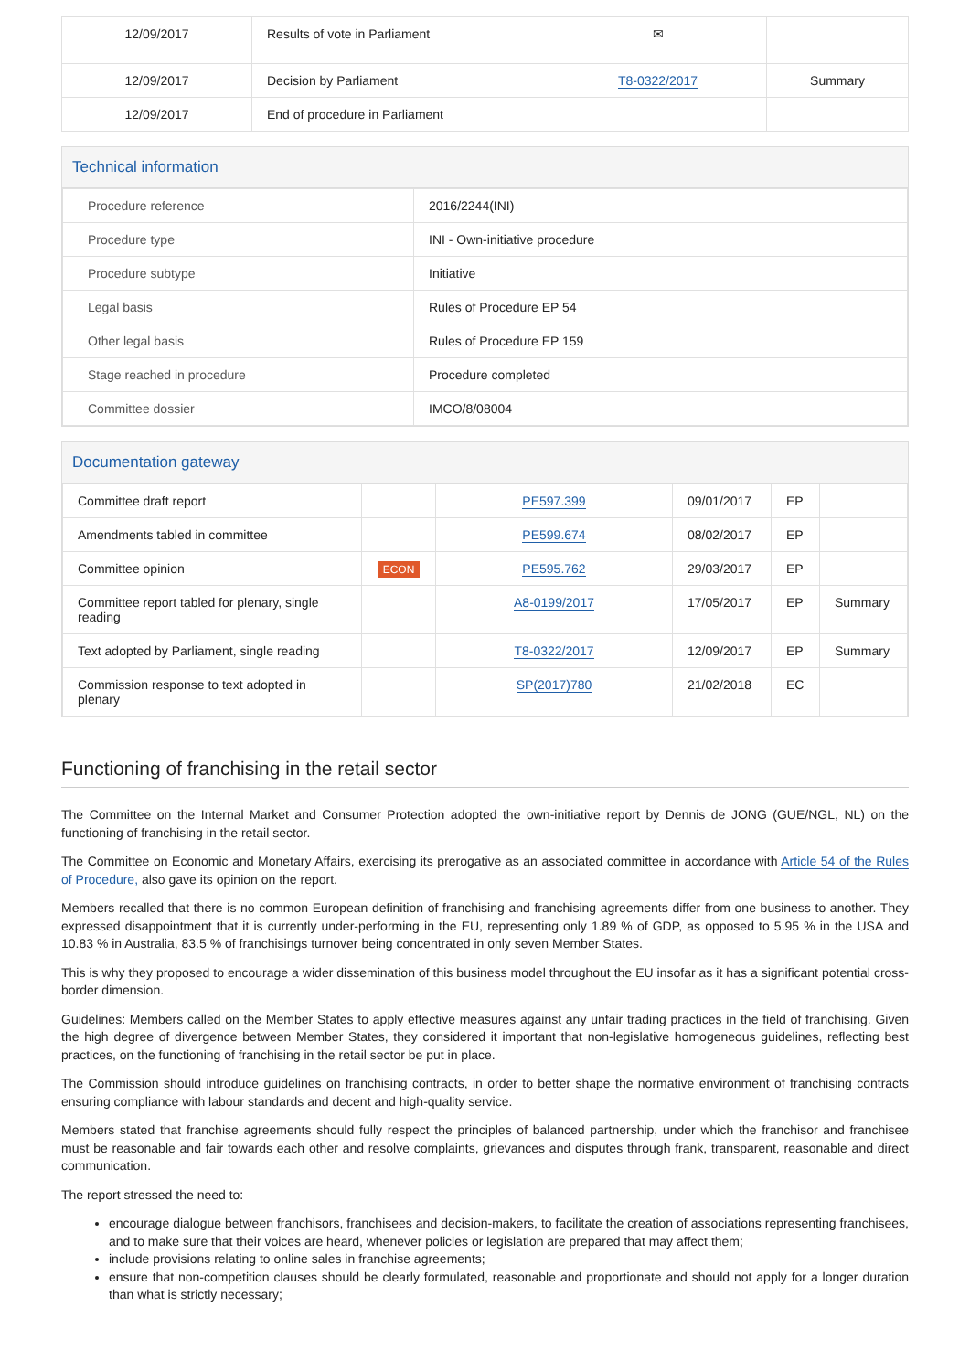| 12/09/2017 | Results of vote in Parliament | ✉ | |
| 12/09/2017 | Decision by Parliament | T8-0322/2017 | Summary |
| 12/09/2017 | End of procedure in Parliament | | |
Technical information
| Procedure reference | 2016/2244(INI) |
| Procedure type | INI - Own-initiative procedure |
| Procedure subtype | Initiative |
| Legal basis | Rules of Procedure EP 54 |
| Other legal basis | Rules of Procedure EP 159 |
| Stage reached in procedure | Procedure completed |
| Committee dossier | IMCO/8/08004 |
Documentation gateway
| Committee draft report | | PE597.399 | 09/01/2017 | EP | |
| Amendments tabled in committee | | PE599.674 | 08/02/2017 | EP | |
| Committee opinion | ECON | PE595.762 | 29/03/2017 | EP | |
| Committee report tabled for plenary, single reading | | A8-0199/2017 | 17/05/2017 | EP | Summary |
| Text adopted by Parliament, single reading | | T8-0322/2017 | 12/09/2017 | EP | Summary |
| Commission response to text adopted in plenary | | SP(2017)780 | 21/02/2018 | EC | |
Functioning of franchising in the retail sector
The Committee on the Internal Market and Consumer Protection adopted the own-initiative report by Dennis de JONG (GUE/NGL, NL) on the functioning of franchising in the retail sector.
The Committee on Economic and Monetary Affairs, exercising its prerogative as an associated committee in accordance with Article 54 of the Rules of Procedure, also gave its opinion on the report.
Members recalled that there is no common European definition of franchising and franchising agreements differ from one business to another. They expressed disappointment that it is currently under-performing in the EU, representing only 1.89 % of GDP, as opposed to 5.95 % in the USA and 10.83 % in Australia, 83.5 % of franchisings turnover being concentrated in only seven Member States.
This is why they proposed to encourage a wider dissemination of this business model throughout the EU insofar as it has a significant potential cross-border dimension.
Guidelines: Members called on the Member States to apply effective measures against any unfair trading practices in the field of franchising. Given the high degree of divergence between Member States, they considered it important that non-legislative homogeneous guidelines, reflecting best practices, on the functioning of franchising in the retail sector be put in place.
The Commission should introduce guidelines on franchising contracts, in order to better shape the normative environment of franchising contracts ensuring compliance with labour standards and decent and high-quality service.
Members stated that franchise agreements should fully respect the principles of balanced partnership, under which the franchisor and franchisee must be reasonable and fair towards each other and resolve complaints, grievances and disputes through frank, transparent, reasonable and direct communication.
The report stressed the need to:
encourage dialogue between franchisors, franchisees and decision-makers, to facilitate the creation of associations representing franchisees, and to make sure that their voices are heard, whenever policies or legislation are prepared that may affect them;
include provisions relating to online sales in franchise agreements;
ensure that non-competition clauses should be clearly formulated, reasonable and proportionate and should not apply for a longer duration than what is strictly necessary;